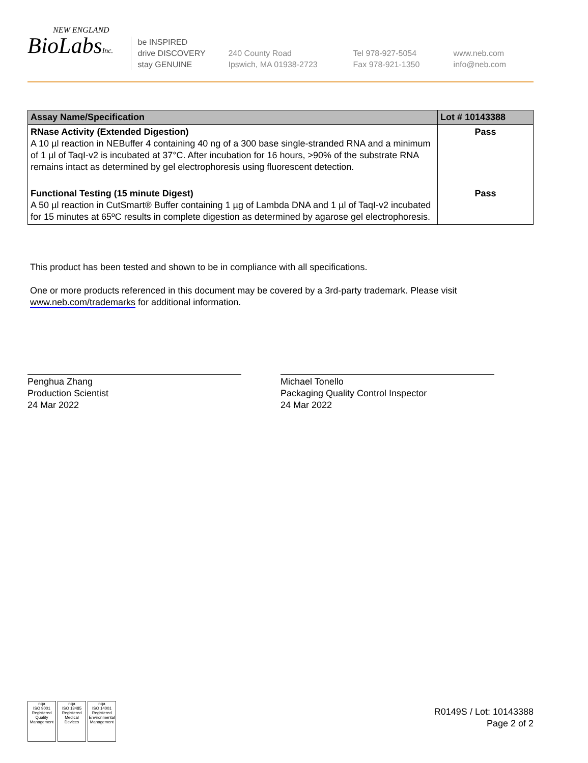NEW ENGLAND
BioLabsInc.
be INSPIRED
drive DISCOVERY
stay GENUINE
240 County Road
Ipswich, MA 01938-2723
Tel 978-927-5054
Fax 978-921-1350
www.neb.com
info@neb.com
| Assay Name/Specification | Lot # 10143388 |
| --- | --- |
| RNase Activity (Extended Digestion) A 10 µl reaction in NEBuffer 4 containing 40 ng of a 300 base single-stranded RNA and a minimum of 1 µl of TaqI-v2 is incubated at 37°C. After incubation for 16 hours, >90% of the substrate RNA remains intact as determined by gel electrophoresis using fluorescent detection. | Pass |
| Functional Testing (15 minute Digest) A 50 µl reaction in CutSmart® Buffer containing 1 µg of Lambda DNA and 1 µl of TaqI-v2 incubated for 15 minutes at 65ºC results in complete digestion as determined by agarose gel electrophoresis. | Pass |
This product has been tested and shown to be in compliance with all specifications.
One or more products referenced in this document may be covered by a 3rd-party trademark. Please visit
www.neb.com/trademarks for additional information.
Penghua Zhang
Production Scientist
24 Mar 2022
Michael Tonello
Packaging Quality Control Inspector
24 Mar 2022
nqa
ISO 9001
Registered
Quality Management
nqa
ISO 13485
Registered
Medical Devices
nqa
ISO 14001
Registered
Environmental Management
R0149S / Lot: 10143388
Page 2 of 2